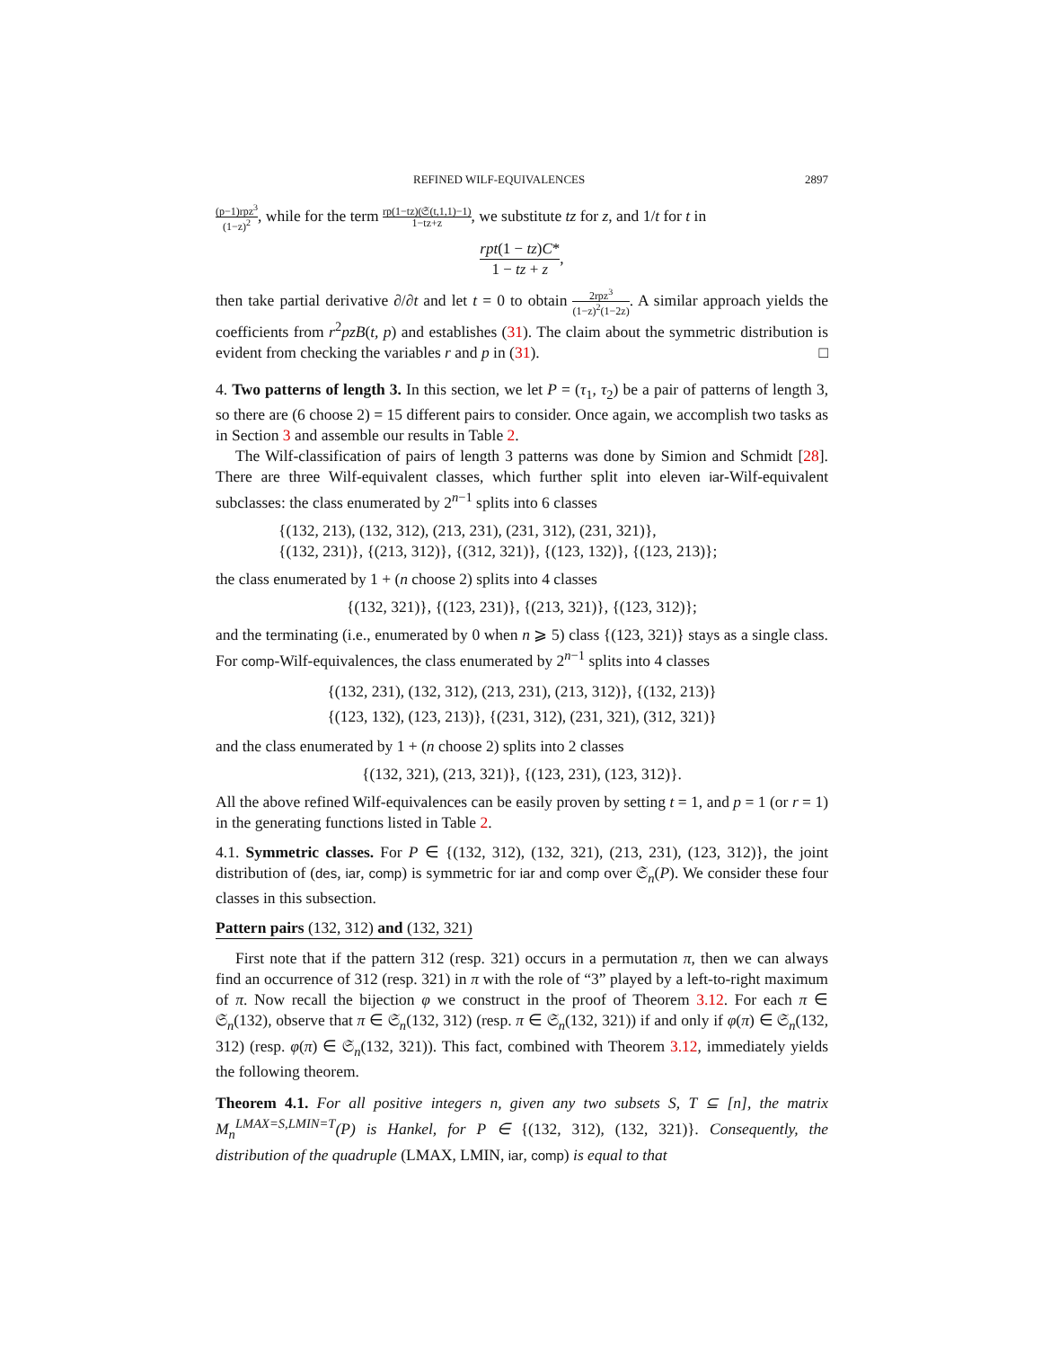REFINED WILF-EQUIVALENCES 2897
(p−1)rpz<sup>3</sup> (1−z)<sup>2</sup>, while for the term rp(1−tz)(𝔖(t,1,1)−1) 1−tz+z, we substitute tz for z, and 1/t for t in
rpt(1 − tz)C* 1 − tz + z,
then take partial derivative ∂/∂t and let t = 0 to obtain 2rpz<sup>3</sup> (1−z)<sup>2</sup>(1−2z). A similar approach yields the coefficients from r<sup>2</sup>pzB(t, p) and establishes (31). The claim about the symmetric distribution is evident from checking the variables r and p in (31). □
4. Two patterns of length 3. In this section, we let P = (τ<sub>1</sub>, τ<sub>2</sub>) be a pair of patterns of length 3, so there are (6 choose 2) = 15 different pairs to consider. Once again, we accomplish two tasks as in Section 3 and assemble our results in Table 2.
The Wilf-classification of pairs of length 3 patterns was done by Simion and Schmidt [28]. There are three Wilf-equivalent classes, which further split into eleven iar-Wilf-equivalent subclasses: the class enumerated by 2<sup>n−1</sup> splits into 6 classes
{(132, 213), (132, 312), (213, 231), (231, 312), (231, 321)},
{(132, 231)}, {(213, 312)}, {(312, 321)}, {(123, 132)}, {(123, 213)};
the class enumerated by 1 + (n choose 2) splits into 4 classes
{(132, 321)}, {(123, 231)}, {(213, 321)}, {(123, 312)};
and the terminating (i.e., enumerated by 0 when n ⩾ 5) class {(123, 321)} stays as a single class. For comp-Wilf-equivalences, the class enumerated by 2<sup>n−1</sup> splits into 4 classes
{(132, 231), (132, 312), (213, 231), (213, 312)}, {(132, 213)}
{(123, 132), (123, 213)}, {(231, 312), (231, 321), (312, 321)}
and the class enumerated by 1 + (n choose 2) splits into 2 classes
{(132, 321), (213, 321)}, {(123, 231), (123, 312)}.
All the above refined Wilf-equivalences can be easily proven by setting t = 1, and p = 1 (or r = 1) in the generating functions listed in Table 2.
4.1. Symmetric classes. For P ∈ {(132, 312), (132, 321), (213, 231), (123, 312)}, the joint distribution of (des, iar, comp) is symmetric for iar and comp over 𝔖<sub>n</sub>(P). We consider these four classes in this subsection.
Pattern pairs (132, 312) and (132, 321)
First note that if the pattern 312 (resp. 321) occurs in a permutation π, then we can always find an occurrence of 312 (resp. 321) in π with the role of “3” played by a left-to-right maximum of π. Now recall the bijection φ we construct in the proof of Theorem 3.12. For each π ∈ 𝔖<sub>n</sub>(132), observe that π ∈ 𝔖<sub>n</sub>(132, 312) (resp. π ∈ 𝔖<sub>n</sub>(132, 321)) if and only if φ(π) ∈ 𝔖<sub>n</sub>(132, 312) (resp. φ(π) ∈ 𝔖<sub>n</sub>(132, 321)). This fact, combined with Theorem 3.12, immediately yields the following theorem.
Theorem 4.1. For all positive integers n, given any two subsets S, T ⊆ [n], the matrix M<sub>n</sub><sup>LMAX=S,LMIN=T</sup>(P) is Hankel, for P ∈ {(132, 312), (132, 321)}. Consequently, the distribution of the quadruple (LMAX, LMIN, iar, comp) is equal to that